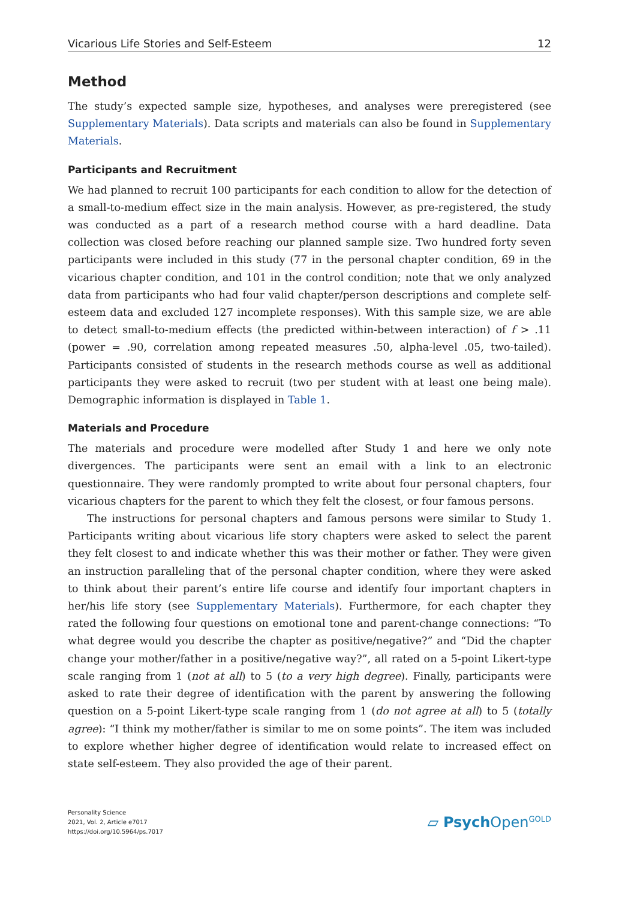Vicarious Life Stories and Self-Esteem 12
Method
The study’s expected sample size, hypotheses, and analyses were preregistered (see Supplementary Materials). Data scripts and materials can also be found in Supplementary Materials.
Participants and Recruitment
We had planned to recruit 100 participants for each condition to allow for the detection of a small-to-medium effect size in the main analysis. However, as pre-registered, the study was conducted as a part of a research method course with a hard deadline. Data collection was closed before reaching our planned sample size. Two hundred forty seven participants were included in this study (77 in the personal chapter condition, 69 in the vicarious chapter condition, and 101 in the control condition; note that we only analyzed data from participants who had four valid chapter/person descriptions and complete self-esteem data and excluded 127 incomplete responses). With this sample size, we are able to detect small-to-medium effects (the predicted within-between interaction) of f > .11 (power = .90, correlation among repeated measures .50, alpha-level .05, two-tailed). Participants consisted of students in the research methods course as well as additional participants they were asked to recruit (two per student with at least one being male). Demographic information is displayed in Table 1.
Materials and Procedure
The materials and procedure were modelled after Study 1 and here we only note divergences. The participants were sent an email with a link to an electronic questionnaire. They were randomly prompted to write about four personal chapters, four vicarious chapters for the parent to which they felt the closest, or four famous persons.
The instructions for personal chapters and famous persons were similar to Study 1. Participants writing about vicarious life story chapters were asked to select the parent they felt closest to and indicate whether this was their mother or father. They were given an instruction paralleling that of the personal chapter condition, where they were asked to think about their parent’s entire life course and identify four important chapters in her/his life story (see Supplementary Materials). Furthermore, for each chapter they rated the following four questions on emotional tone and parent-change connections: “To what degree would you describe the chapter as positive/negative?” and “Did the chapter change your mother/father in a positive/negative way?”, all rated on a 5-point Likert-type scale ranging from 1 (not at all) to 5 (to a very high degree). Finally, participants were asked to rate their degree of identification with the parent by answering the following question on a 5-point Likert-type scale ranging from 1 (do not agree at all) to 5 (totally agree): “I think my mother/father is similar to me on some points”. The item was included to explore whether higher degree of identification would relate to increased effect on state self-esteem. They also provided the age of their parent.
Personality Science
2021, Vol. 2, Article e7017
https://doi.org/10.5964/ps.7017
▱ Psych Open<sup>GOLD</sup>